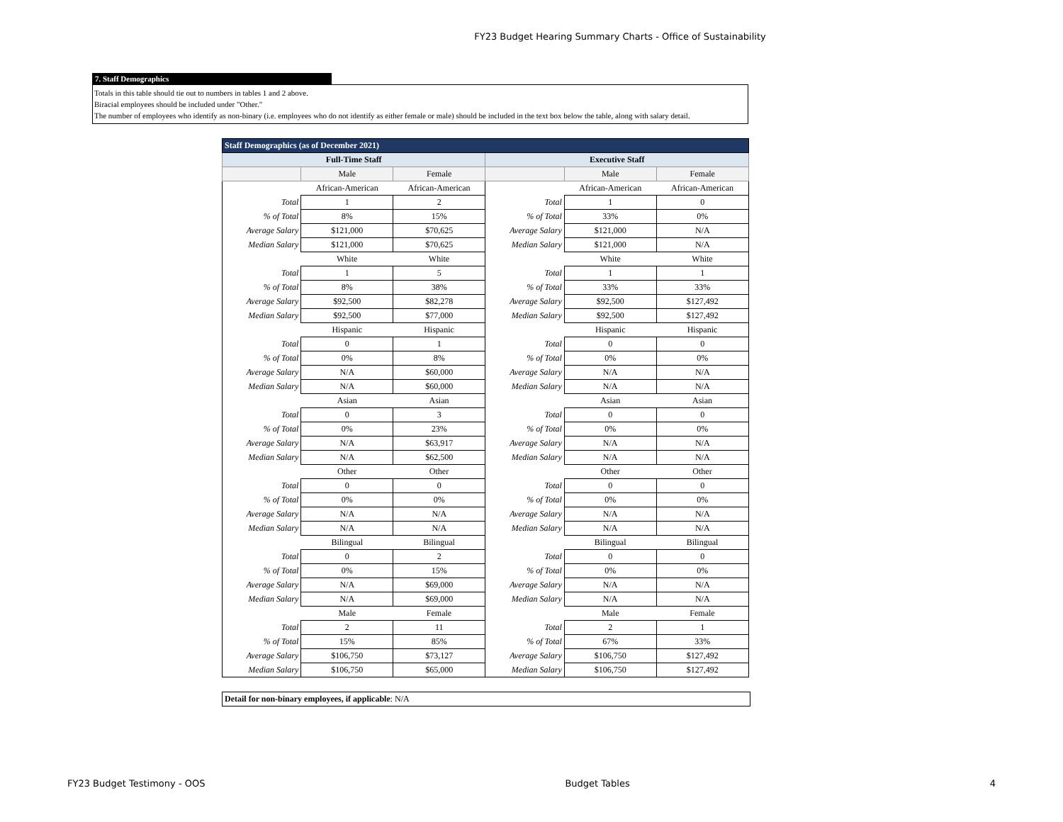FY23 Budget Hearing Summary Charts - Office of Sustainability
7. Staff Demographics
Totals in this table should tie out to numbers in tables 1 and 2 above.
Biracial employees should be included under "Other."
The number of employees who identify as non-binary (i.e. employees who do not identify as either female or male) should be included in the text box below the table, along with salary detail.
| Staff Demographics (as of December 2021) | | | | | |
| Full-Time Staff | | | Executive Staff | | |
| | Male | Female | | Male | Female |
| | African-American | African-American | | African-American | African-American |
| Total | 1 | 2 | Total | 1 | 0 |
| % of Total | 8% | 15% | % of Total | 33% | 0% |
| Average Salary | $121,000 | $70,625 | Average Salary | $121,000 | N/A |
| Median Salary | $121,000 | $70,625 | Median Salary | $121,000 | N/A |
| | White | White | | White | White |
| Total | 1 | 5 | Total | 1 | 1 |
| % of Total | 8% | 38% | % of Total | 33% | 33% |
| Average Salary | $92,500 | $82,278 | Average Salary | $92,500 | $127,492 |
| Median Salary | $92,500 | $77,000 | Median Salary | $92,500 | $127,492 |
| | Hispanic | Hispanic | | Hispanic | Hispanic |
| Total | 0 | 1 | Total | 0 | 0 |
| % of Total | 0% | 8% | % of Total | 0% | 0% |
| Average Salary | N/A | $60,000 | Average Salary | N/A | N/A |
| Median Salary | N/A | $60,000 | Median Salary | N/A | N/A |
| | Asian | Asian | | Asian | Asian |
| Total | 0 | 3 | Total | 0 | 0 |
| % of Total | 0% | 23% | % of Total | 0% | 0% |
| Average Salary | N/A | $63,917 | Average Salary | N/A | N/A |
| Median Salary | N/A | $62,500 | Median Salary | N/A | N/A |
| | Other | Other | | Other | Other |
| Total | 0 | 0 | Total | 0 | 0 |
| % of Total | 0% | 0% | % of Total | 0% | 0% |
| Average Salary | N/A | N/A | Average Salary | N/A | N/A |
| Median Salary | N/A | N/A | Median Salary | N/A | N/A |
| | Bilingual | Bilingual | | Bilingual | Bilingual |
| Total | 0 | 2 | Total | 0 | 0 |
| % of Total | 0% | 15% | % of Total | 0% | 0% |
| Average Salary | N/A | $69,000 | Average Salary | N/A | N/A |
| Median Salary | N/A | $69,000 | Median Salary | N/A | N/A |
| | Male | Female | | Male | Female |
| Total | 2 | 11 | Total | 2 | 1 |
| % of Total | 15% | 85% | % of Total | 67% | 33% |
| Average Salary | $106,750 | $73,127 | Average Salary | $106,750 | $127,492 |
| Median Salary | $106,750 | $65,000 | Median Salary | $106,750 | $127,492 |
Detail for non-binary employees, if applicable: N/A
FY23 Budget Testimony - OOS Budget Tables 4